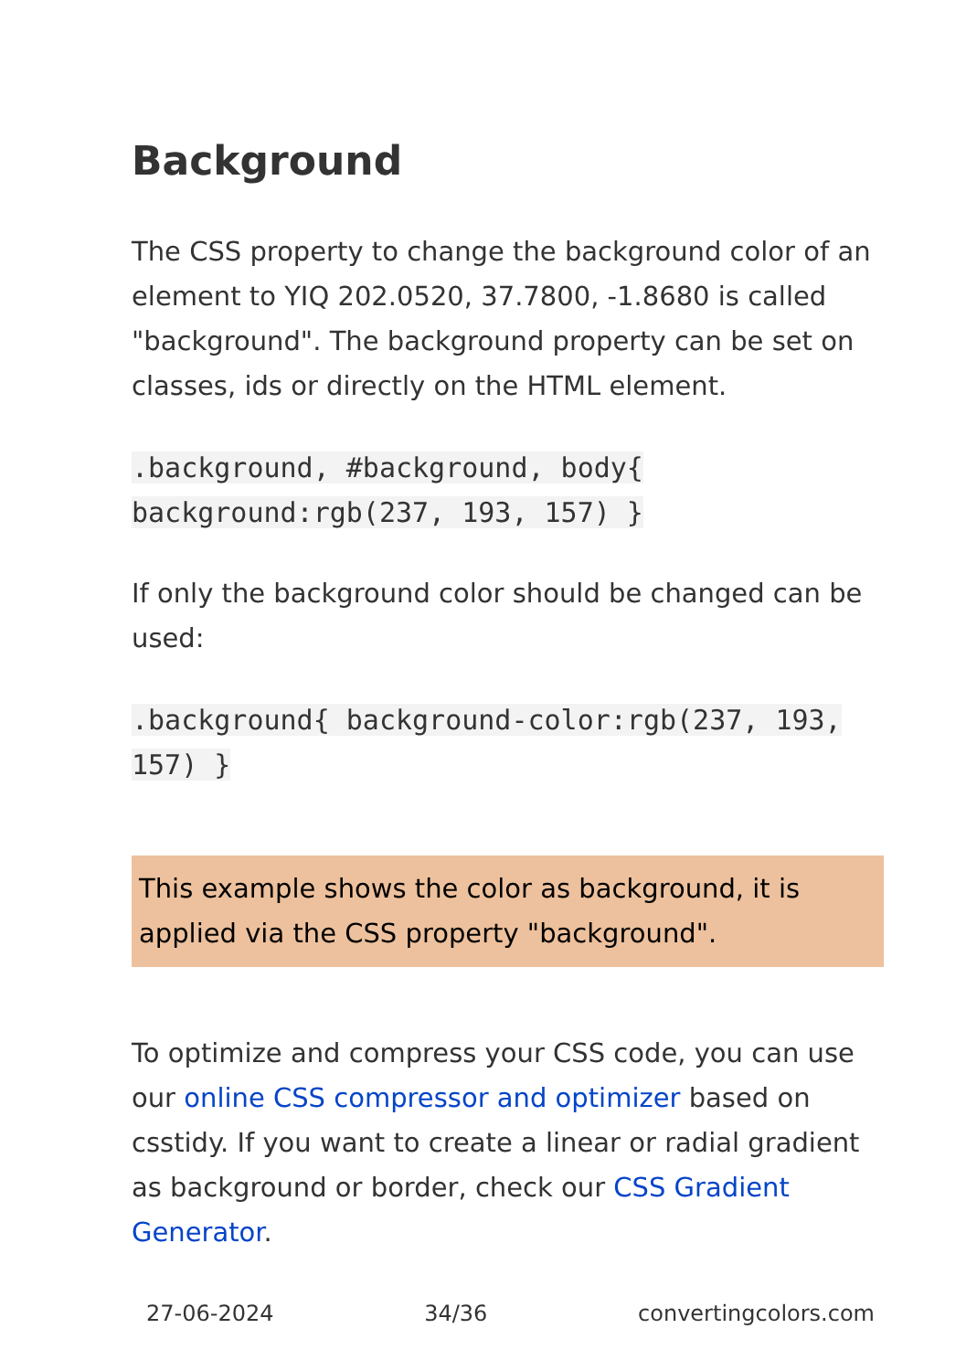Background
The CSS property to change the background color of an element to YIQ 202.0520, 37.7800, -1.8680 is called "background". The background property can be set on classes, ids or directly on the HTML element.
.background, #background, body{ background:rgb(237, 193, 157) }
If only the background color should be changed can be used:
.background{ background-color:rgb(237, 193, 157) }
This example shows the color as background, it is applied via the CSS property "background".
To optimize and compress your CSS code, you can use our online CSS compressor and optimizer based on csstidy. If you want to create a linear or radial gradient as background or border, check our CSS Gradient Generator.
27-06-2024 34/36 convertingcolors.com